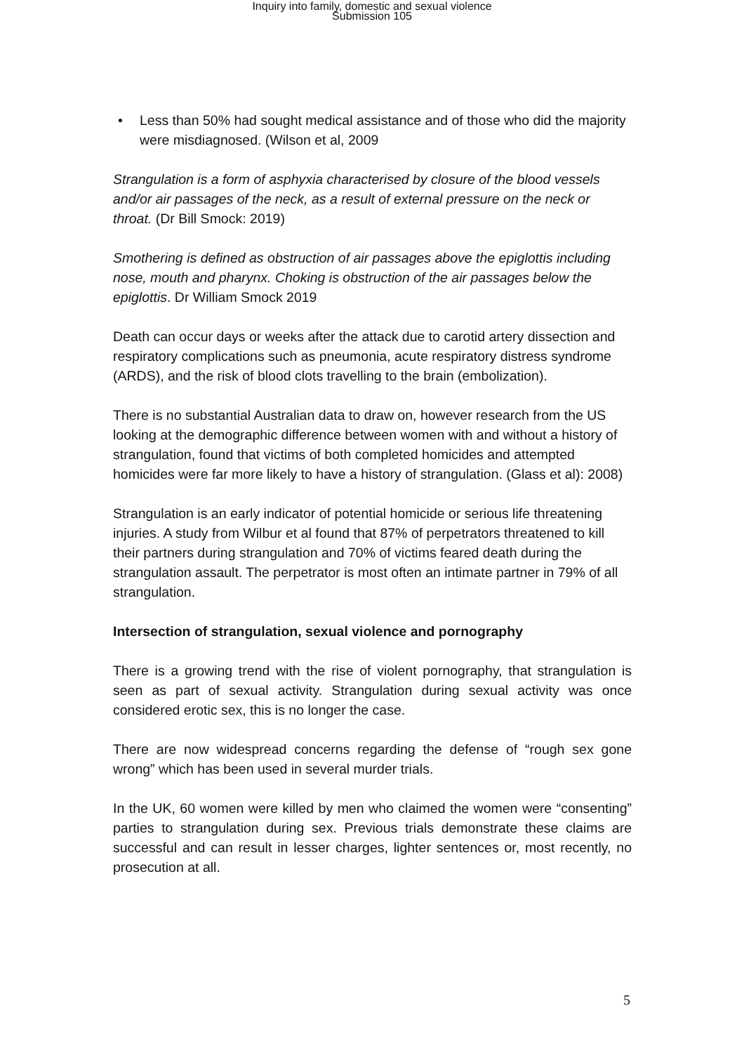Inquiry into family, domestic and sexual violence
Submission 105
• Less than 50% had sought medical assistance and of those who did the majority were misdiagnosed. (Wilson et al, 2009
Strangulation is a form of asphyxia characterised by closure of the blood vessels and/or air passages of the neck, as a result of external pressure on the neck or throat. (Dr Bill Smock: 2019)
Smothering is defined as obstruction of air passages above the epiglottis including nose, mouth and pharynx. Choking is obstruction of the air passages below the epiglottis. Dr William Smock 2019
Death can occur days or weeks after the attack due to carotid artery dissection and respiratory complications such as pneumonia, acute respiratory distress syndrome (ARDS), and the risk of blood clots travelling to the brain (embolization).
There is no substantial Australian data to draw on, however research from the US looking at the demographic difference between women with and without a history of strangulation, found that victims of both completed homicides and attempted homicides were far more likely to have a history of strangulation. (Glass et al): 2008)
Strangulation is an early indicator of potential homicide or serious life threatening injuries. A study from Wilbur et al found that 87% of perpetrators threatened to kill their partners during strangulation and 70% of victims feared death during the strangulation assault. The perpetrator is most often an intimate partner in 79% of all strangulation.
Intersection of strangulation, sexual violence and pornography
There is a growing trend with the rise of violent pornography, that strangulation is seen as part of sexual activity. Strangulation during sexual activity was once considered erotic sex, this is no longer the case.
There are now widespread concerns regarding the defense of “rough sex gone wrong” which has been used in several murder trials.
In the UK, 60 women were killed by men who claimed the women were “consenting” parties to strangulation during sex. Previous trials demonstrate these claims are successful and can result in lesser charges, lighter sentences or, most recently, no prosecution at all.
5